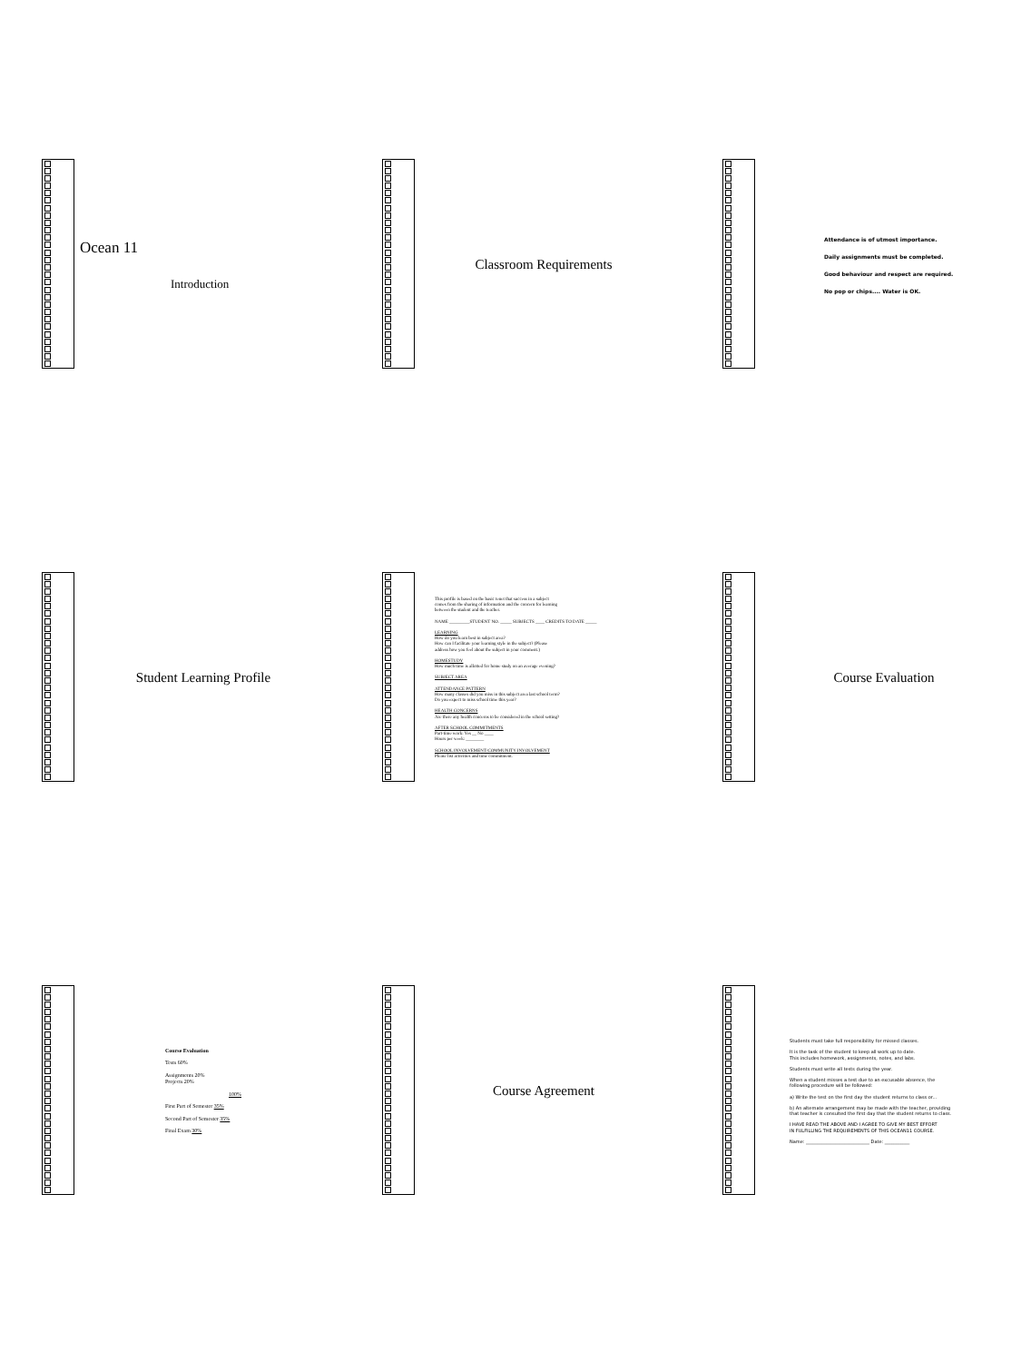Ocean 11
Introduction
Classroom Requirements
Attendance is of utmost importance.
Daily assignments must be completed.
Good behaviour and respect are required.
No pop or chips.... Water is OK.
Student Learning Profile
This profile is based on the basic tenet that success in a subject
comes from the sharing of information and the concern for learning
between the student and the teacher.
NAME _________STUDENT NO. _____ SUBJECTS ____ CREDITS TO DATE _____
LEARNING
How do you learn best in subject area?
How can I facilitate your learning style in the subject? (Please
address how you feel about the subject in your comment.)
HOMESTUDY
How much time is allotted for home study on an average evening?
SUBJECT AREA
ATTENDANCE PATTERN
How many classes did you miss in this subject area last school term?
Do you expect to miss school time this year?
HEALTH CONCERNS
Are there any health concerns to be considered in the school setting?
AFTER SCHOOL COMMITMENTS
Part-time work: Yes __ No ____
Hours per week: ________
SCHOOL INVOLVEMENT/COMMUNITY INVOLVEMENT
Please list activities and time commitment.
Course Evaluation
Course Evaluation
Tests 60%
Assignments 20%
Projects 20%
100%
First Part of Semester 35%
Second Part of Semester 35%
Final Exam 30%
Course Agreement
Students must take full responsibility for missed classes.
It is the task of the student to keep all work up to date.
This includes homework, assignments, notes, and labs.
Students must write all tests during the year.
When a student misses a test due to an excusable absence, the
following procedure will be followed:
a) Write the test on the first day the student returns to class or...
b) An alternate arrangement may be made with the teacher, providing
that teacher is consulted the first day that the student returns to class.
I HAVE READ THE ABOVE AND I AGREE TO GIVE MY BEST EFFORT
IN FULFILLING THE REQUIREMENTS OF THIS OCEAN11 COURSE.
Name: ____________________________ Date: ___________